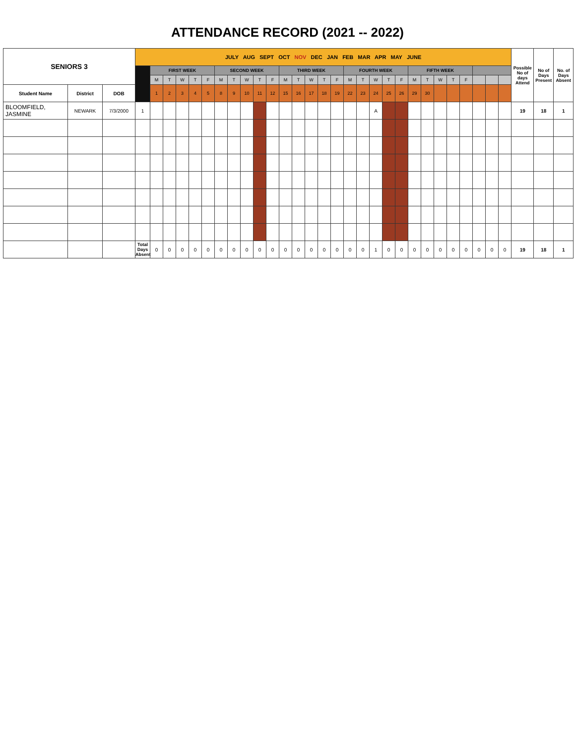ATTENDANCE RECORD (2021 -- 2022)
| SENIORS 3 | | | JULY AUG SEPT OCT NOV DEC JAN FEB MAR APR MAY JUNE | | | | | | | | | | | | | | | | | | | | | | | | | | | | | Possible No of days Attend | No of Days Present | No. of Days Absent |
| | | | | FIRST WEEK | | | | | SECOND WEEK | | | | | THIRD WEEK | | | | | FOURTH WEEK | | | | | FIFTH WEEK | | | | | | | | | | |
| | | | | M | T | W | T | F | M | T | W | T | F | M | T | W | T | F | M | T | W | T | F | M | T | W | T | F | | | | | | |
| Student Name | District | DOB | | 1 | 2 | 3 | 4 | 5 | 8 | 9 | 10 | 11 | 12 | 15 | 16 | 17 | 18 | 19 | 22 | 23 | 24 | 25 | 26 | 29 | 30 | | | | | | | | | |
| BLOOMFIELD, JASMINE | NEWARK | 7/3/2000 | 1 | | | | | | | | | | | | | | | | | | A | | | | | | | | | | | 19 | 18 | 1 |
| | | | Total Days Absent | 0 | 0 | 0 | 0 | 0 | 0 | 0 | 0 | 0 | 0 | 0 | 0 | 0 | 0 | 0 | 0 | 0 | 1 | 0 | 0 | 0 | 0 | 0 | 0 | 0 | 0 | 0 | 0 | 19 | 18 | 1 |